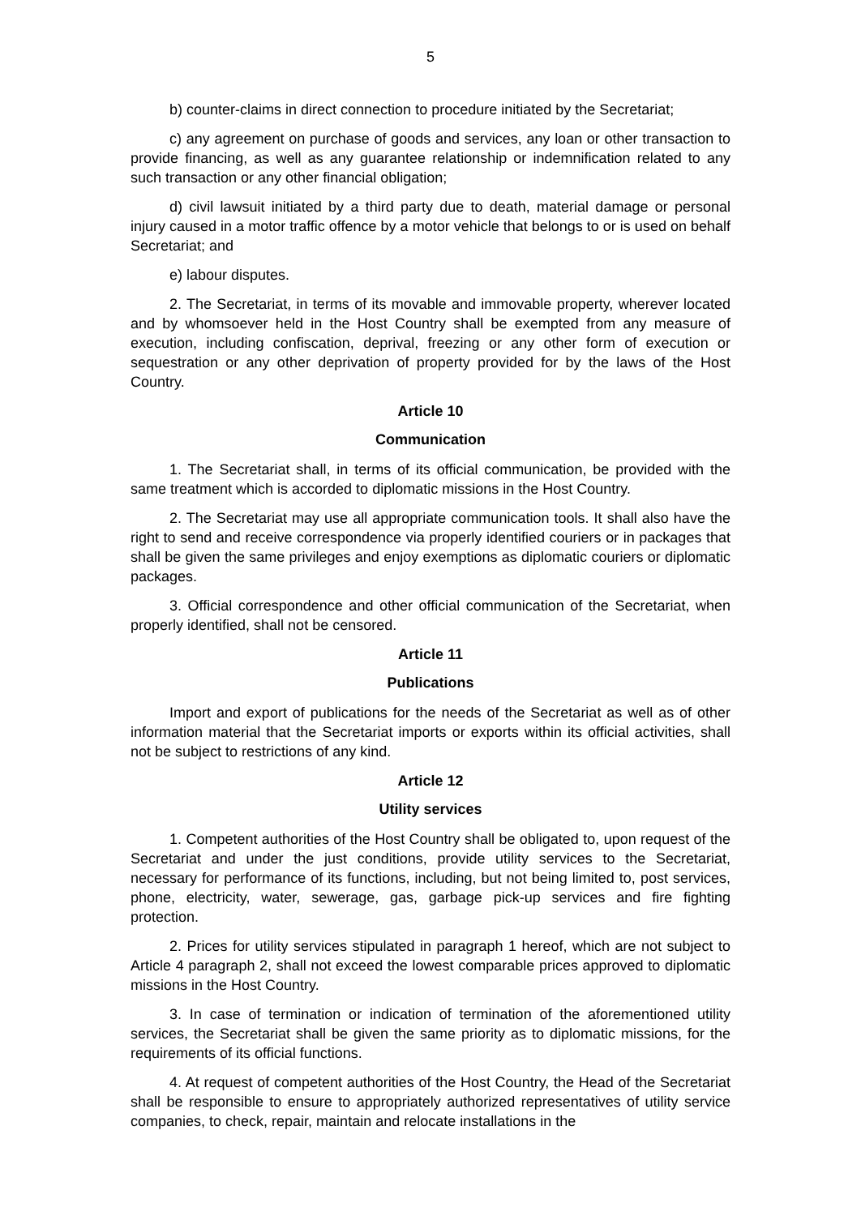5
b) counter-claims in direct connection to procedure initiated by the Secretariat;
c) any agreement on purchase of goods and services, any loan or other transaction to provide financing, as well as any guarantee relationship or indemnification related to any such transaction or any other financial obligation;
d) civil lawsuit initiated by a third party due to death, material damage or personal injury caused in a motor traffic offence by a motor vehicle that belongs to or is used on behalf Secretariat; and
e) labour disputes.
2. The Secretariat, in terms of its movable and immovable property, wherever located and by whomsoever held in the Host Country shall be exempted from any measure of execution, including confiscation, deprival, freezing or any other form of execution or sequestration or any other deprivation of property provided for by the laws of the Host Country.
Article 10
Communication
1. The Secretariat shall, in terms of its official communication, be provided with the same treatment which is accorded to diplomatic missions in the Host Country.
2. The Secretariat may use all appropriate communication tools. It shall also have the right to send and receive correspondence via properly identified couriers or in packages that shall be given the same privileges and enjoy exemptions as diplomatic couriers or diplomatic packages.
3. Official correspondence and other official communication of the Secretariat, when properly identified, shall not be censored.
Article 11
Publications
Import and export of publications for the needs of the Secretariat as well as of other information material that the Secretariat imports or exports within its official activities, shall not be subject to restrictions of any kind.
Article 12
Utility services
1. Competent authorities of the Host Country shall be obligated to, upon request of the Secretariat and under the just conditions, provide utility services to the Secretariat, necessary for performance of its functions, including, but not being limited to, post services, phone, electricity, water, sewerage, gas, garbage pick-up services and fire fighting protection.
2. Prices for utility services stipulated in paragraph 1 hereof, which are not subject to Article 4 paragraph 2, shall not exceed the lowest comparable prices approved to diplomatic missions in the Host Country.
3. In case of termination or indication of termination of the aforementioned utility services, the Secretariat shall be given the same priority as to diplomatic missions, for the requirements of its official functions.
4. At request of competent authorities of the Host Country, the Head of the Secretariat shall be responsible to ensure to appropriately authorized representatives of utility service companies, to check, repair, maintain and relocate installations in the